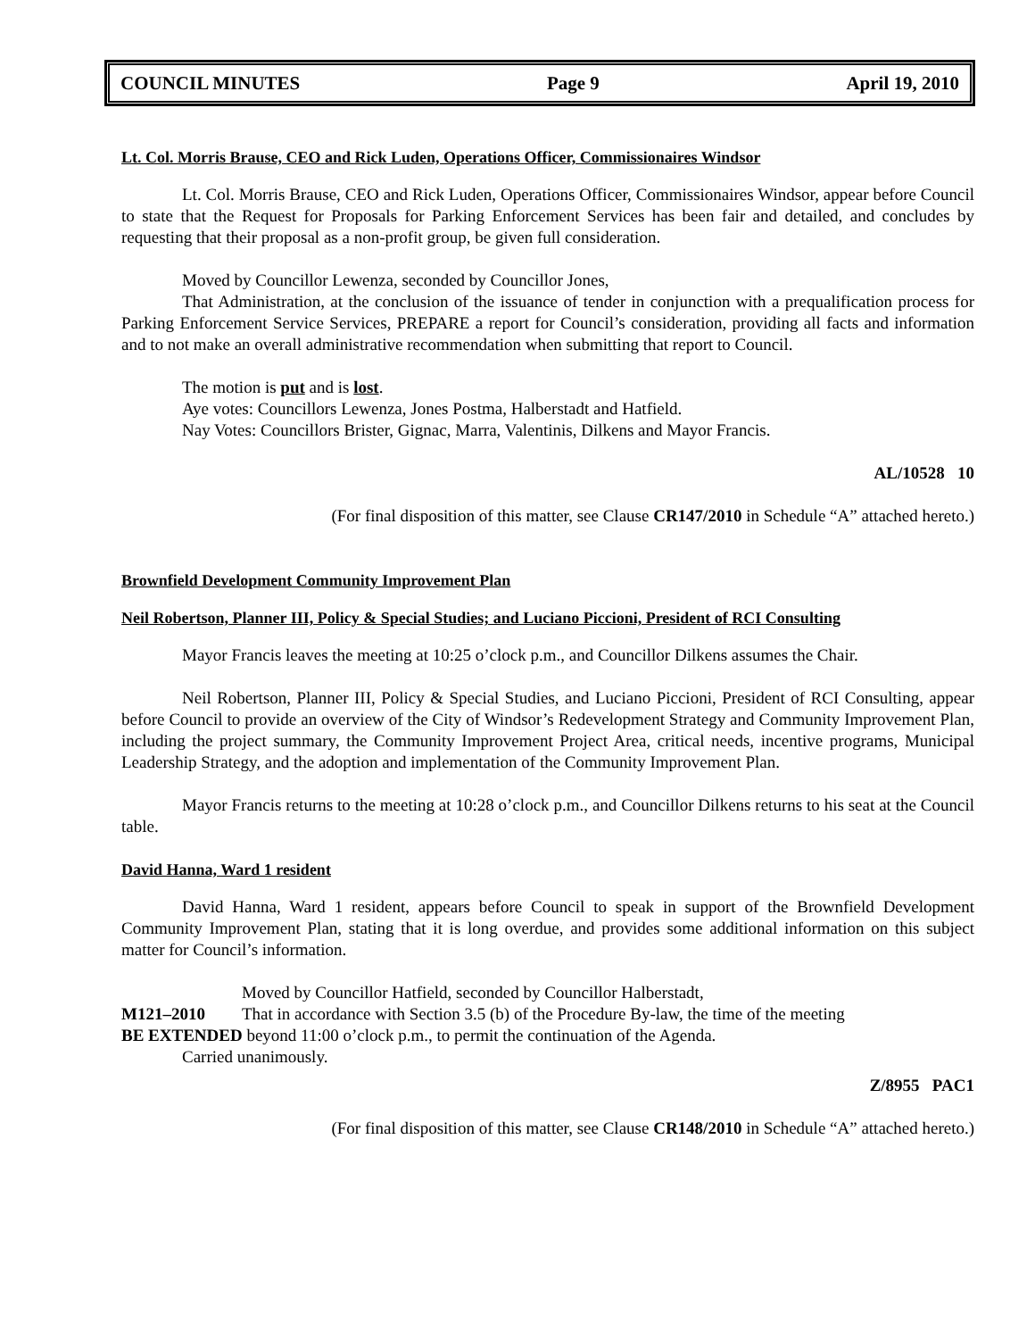COUNCIL MINUTES Page 9 April 19, 2010
Lt. Col. Morris Brause, CEO and Rick Luden, Operations Officer, Commissionaires Windsor
Lt. Col. Morris Brause, CEO and Rick Luden, Operations Officer, Commissionaires Windsor, appear before Council to state that the Request for Proposals for Parking Enforcement Services has been fair and detailed, and concludes by requesting that their proposal as a non-profit group, be given full consideration.
Moved by Councillor Lewenza, seconded by Councillor Jones,
That Administration, at the conclusion of the issuance of tender in conjunction with a prequalification process for Parking Enforcement Service Services, PREPARE a report for Council’s consideration, providing all facts and information and to not make an overall administrative recommendation when submitting that report to Council.
The motion is put and is lost.
Aye votes: Councillors Lewenza, Jones Postma, Halberstadt and Hatfield.
Nay Votes: Councillors Brister, Gignac, Marra, Valentinis, Dilkens and Mayor Francis.
AL/10528 10
(For final disposition of this matter, see Clause CR147/2010 in Schedule “A” attached hereto.)
Brownfield Development Community Improvement Plan
Neil Robertson, Planner III, Policy & Special Studies; and Luciano Piccioni, President of RCI Consulting
Mayor Francis leaves the meeting at 10:25 o’clock p.m., and Councillor Dilkens assumes the Chair.
Neil Robertson, Planner III, Policy & Special Studies, and Luciano Piccioni, President of RCI Consulting, appear before Council to provide an overview of the City of Windsor’s Redevelopment Strategy and Community Improvement Plan, including the project summary, the Community Improvement Project Area, critical needs, incentive programs, Municipal Leadership Strategy, and the adoption and implementation of the Community Improvement Plan.
Mayor Francis returns to the meeting at 10:28 o’clock p.m., and Councillor Dilkens returns to his seat at the Council table.
David Hanna, Ward 1 resident
David Hanna, Ward 1 resident, appears before Council to speak in support of the Brownfield Development Community Improvement Plan, stating that it is long overdue, and provides some additional information on this subject matter for Council’s information.
Moved by Councillor Hatfield, seconded by Councillor Halberstadt,
M121–2010 That in accordance with Section 3.5 (b) of the Procedure By-law, the time of the meeting
BE EXTENDED beyond 11:00 o’clock p.m., to permit the continuation of the Agenda.
Carried unanimously.
Z/8955 PAC1
(For final disposition of this matter, see Clause CR148/2010 in Schedule “A” attached hereto.)